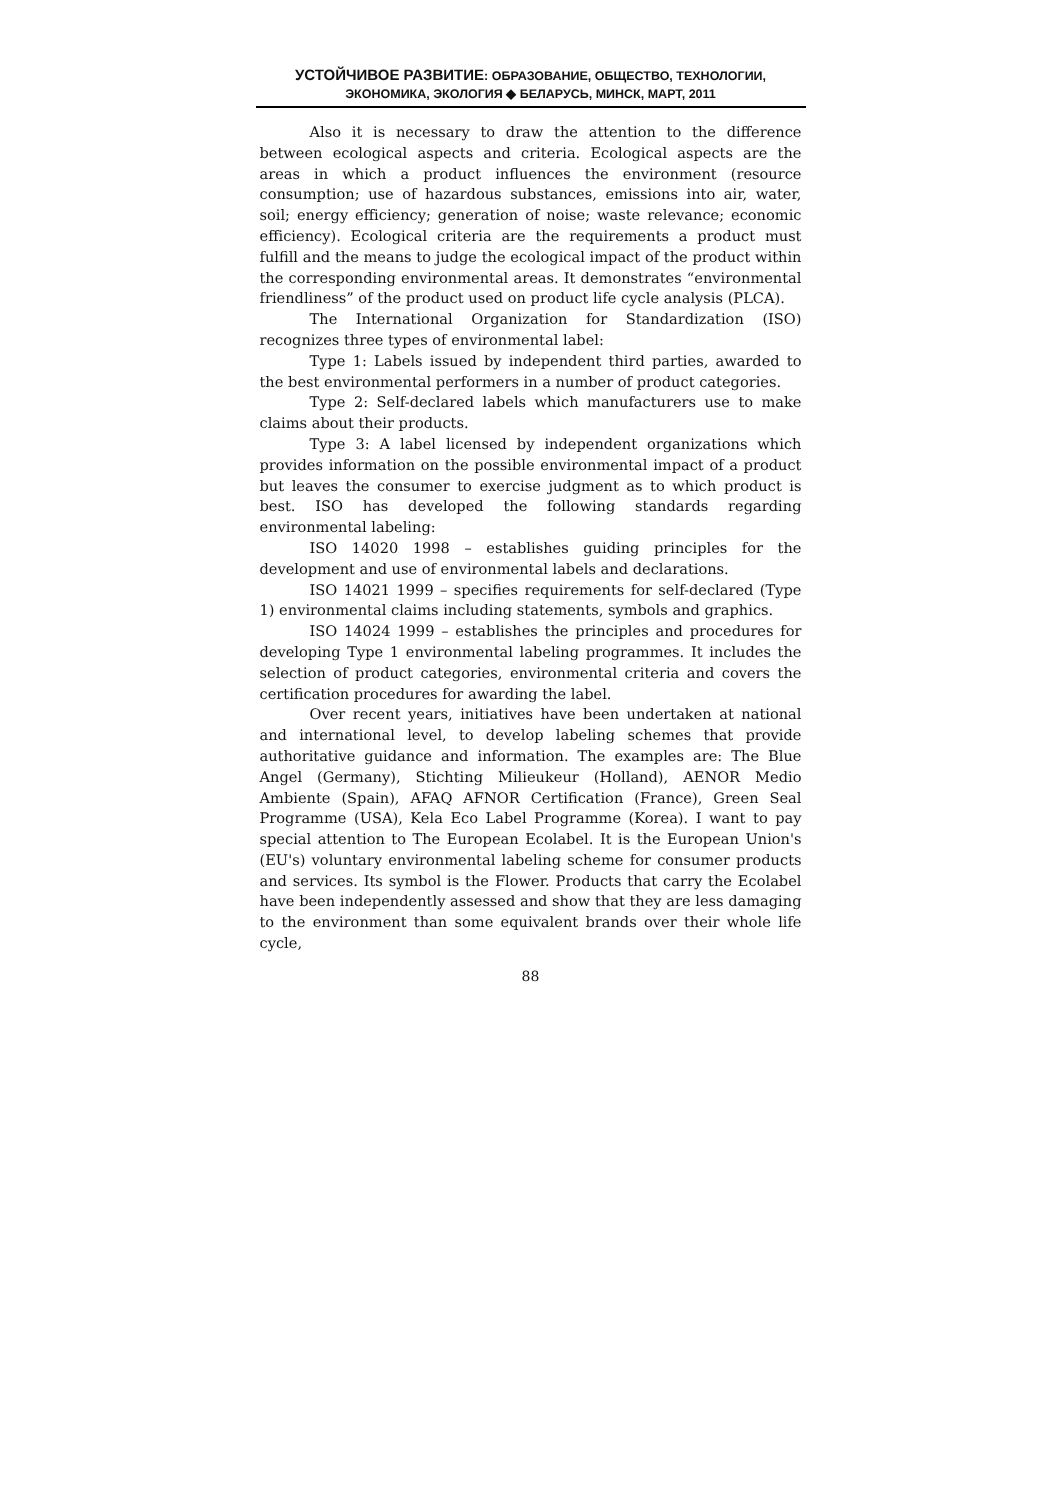УСТОЙЧИВОЕ РАЗВИТИЕ: ОБРАЗОВАНИЕ, ОБЩЕСТВО, ТЕХНОЛОГИИ,
ЭКОНОМИКА, ЭКОЛОГИЯ ◆ БЕЛАРУСЬ, МИНСК, МАРТ, 2011
Also it is necessary to draw the attention to the difference between ecological aspects and criteria. Ecological aspects are the areas in which a product influences the environment (resource consumption; use of hazardous substances, emissions into air, water, soil; energy efficiency; generation of noise; waste relevance; economic efficiency). Ecological criteria are the requirements a product must fulfill and the means to judge the ecological impact of the product within the corresponding environmental areas. It demonstrates “environmental friendliness” of the product used on product life cycle analysis (PLCA).
The International Organization for Standardization (ISO) recognizes three types of environmental label:
Type 1: Labels issued by independent third parties, awarded to the best environmental performers in a number of product categories.
Type 2: Self-declared labels which manufacturers use to make claims about their products.
Type 3: A label licensed by independent organizations which provides information on the possible environmental impact of a product but leaves the consumer to exercise judgment as to which product is best. ISO has developed the following standards regarding environmental labeling:
ISO 14020 1998 – establishes guiding principles for the development and use of environmental labels and declarations.
ISO 14021 1999 – specifies requirements for self-declared (Type 1) environmental claims including statements, symbols and graphics.
ISO 14024 1999 – establishes the principles and procedures for developing Type 1 environmental labeling programmes. It includes the selection of product categories, environmental criteria and covers the certification procedures for awarding the label.
Over recent years, initiatives have been undertaken at national and international level, to develop labeling schemes that provide authoritative guidance and information. The examples are: The Blue Angel (Germany), Stichting Milieukeur (Holland), AENOR Medio Ambiente (Spain), AFAQ AFNOR Certification (France), Green Seal Programme (USA), Kela Eco Label Programme (Korea). I want to pay special attention to The European Ecolabel. It is the European Union's (EU's) voluntary environmental labeling scheme for consumer products and services. Its symbol is the Flower. Products that carry the Ecolabel have been independently assessed and show that they are less damaging to the environment than some equivalent brands over their whole life cycle,
88